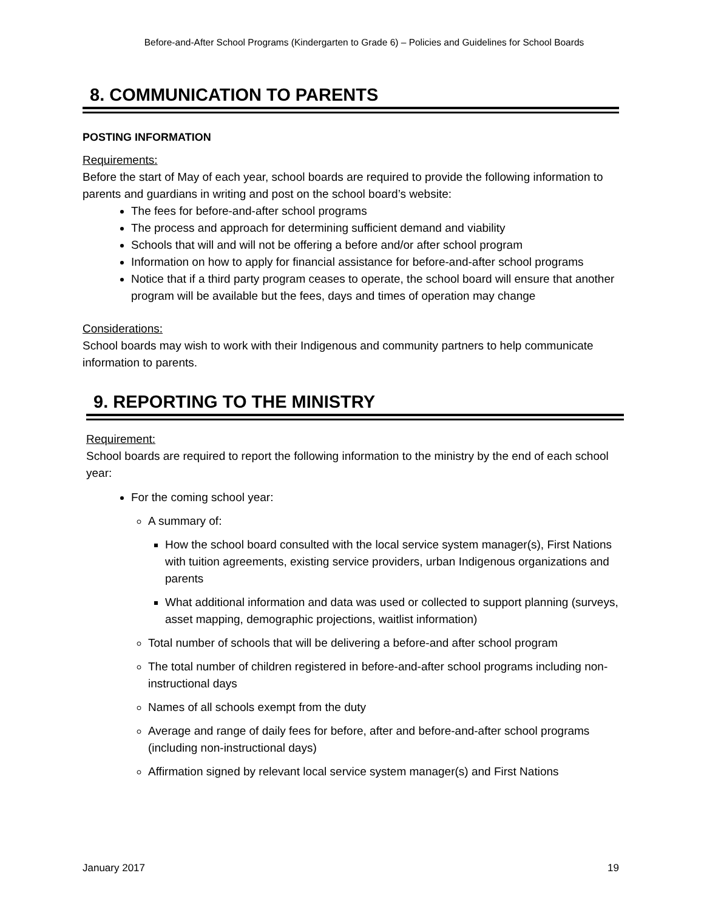Before-and-After School Programs (Kindergarten to Grade 6) – Policies and Guidelines for School Boards
8. COMMUNICATION TO PARENTS
POSTING INFORMATION
Requirements:
Before the start of May of each year, school boards are required to provide the following information to parents and guardians in writing and post on the school board’s website:
The fees for before-and-after school programs
The process and approach for determining sufficient demand and viability
Schools that will and will not be offering a before and/or after school program
Information on how to apply for financial assistance for before-and-after school programs
Notice that if a third party program ceases to operate, the school board will ensure that another program will be available but the fees, days and times of operation may change
Considerations:
School boards may wish to work with their Indigenous and community partners to help communicate information to parents.
9. REPORTING TO THE MINISTRY
Requirement:
School boards are required to report the following information to the ministry by the end of each school year:
For the coming school year:
A summary of:
How the school board consulted with the local service system manager(s), First Nations with tuition agreements, existing service providers, urban Indigenous organizations and parents
What additional information and data was used or collected to support planning (surveys, asset mapping, demographic projections, waitlist information)
Total number of schools that will be delivering a before-and after school program
The total number of children registered in before-and-after school programs including non-instructional days
Names of all schools exempt from the duty
Average and range of daily fees for before, after and before-and-after school programs (including non-instructional days)
Affirmation signed by relevant local service system manager(s) and First Nations
January 2017 19